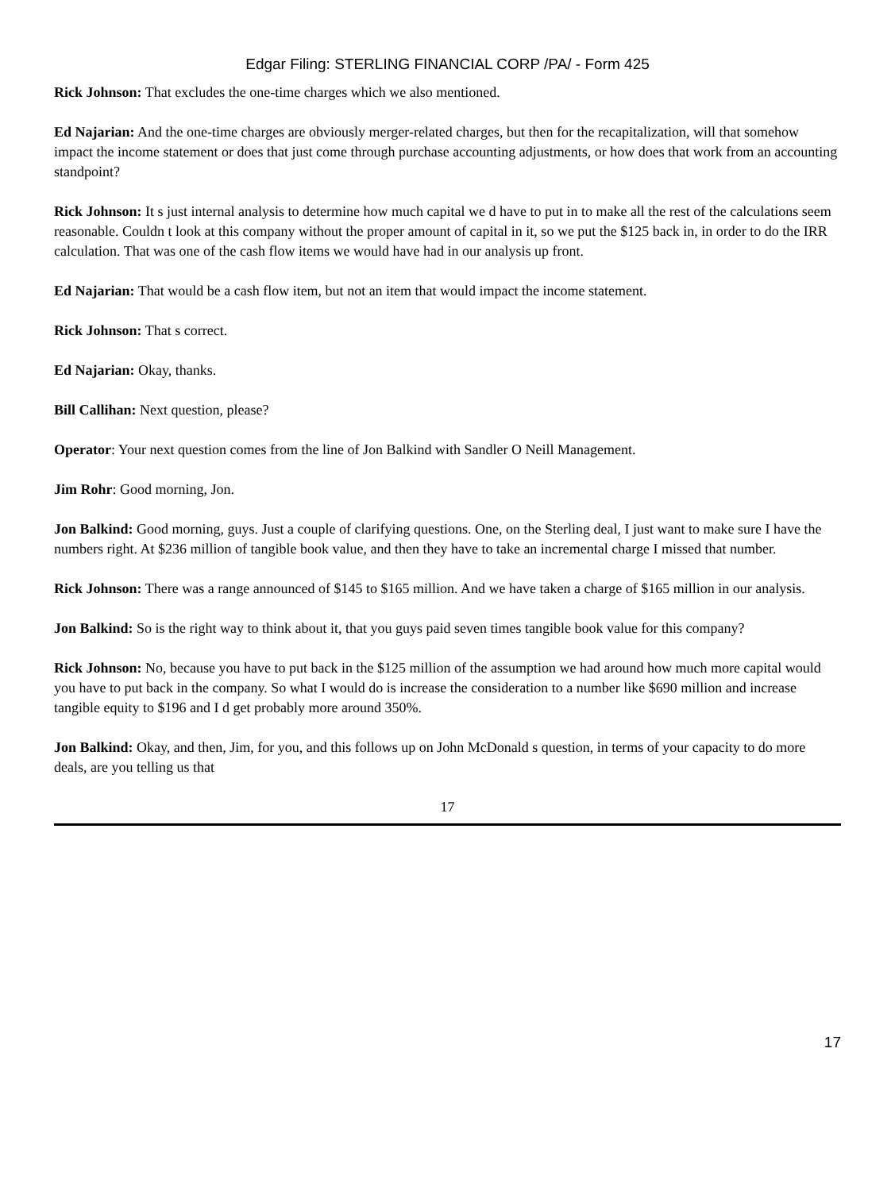Edgar Filing: STERLING FINANCIAL CORP /PA/ - Form 425
Rick Johnson: That excludes the one-time charges which we also mentioned.
Ed Najarian: And the one-time charges are obviously merger-related charges, but then for the recapitalization, will that somehow impact the income statement or does that just come through purchase accounting adjustments, or how does that work from an accounting standpoint?
Rick Johnson: It s just internal analysis to determine how much capital we d have to put in to make all the rest of the calculations seem reasonable. Couldn t look at this company without the proper amount of capital in it, so we put the $125 back in, in order to do the IRR calculation. That was one of the cash flow items we would have had in our analysis up front.
Ed Najarian: That would be a cash flow item, but not an item that would impact the income statement.
Rick Johnson: That s correct.
Ed Najarian: Okay, thanks.
Bill Callihan: Next question, please?
Operator: Your next question comes from the line of Jon Balkind with Sandler O Neill Management.
Jim Rohr: Good morning, Jon.
Jon Balkind: Good morning, guys. Just a couple of clarifying questions. One, on the Sterling deal, I just want to make sure I have the numbers right. At $236 million of tangible book value, and then they have to take an incremental charge I missed that number.
Rick Johnson: There was a range announced of $145 to $165 million. And we have taken a charge of $165 million in our analysis.
Jon Balkind: So is the right way to think about it, that you guys paid seven times tangible book value for this company?
Rick Johnson: No, because you have to put back in the $125 million of the assumption we had around how much more capital would you have to put back in the company. So what I would do is increase the consideration to a number like $690 million and increase tangible equity to $196 and I d get probably more around 350%.
Jon Balkind: Okay, and then, Jim, for you, and this follows up on John McDonald s question, in terms of your capacity to do more deals, are you telling us that
17
17